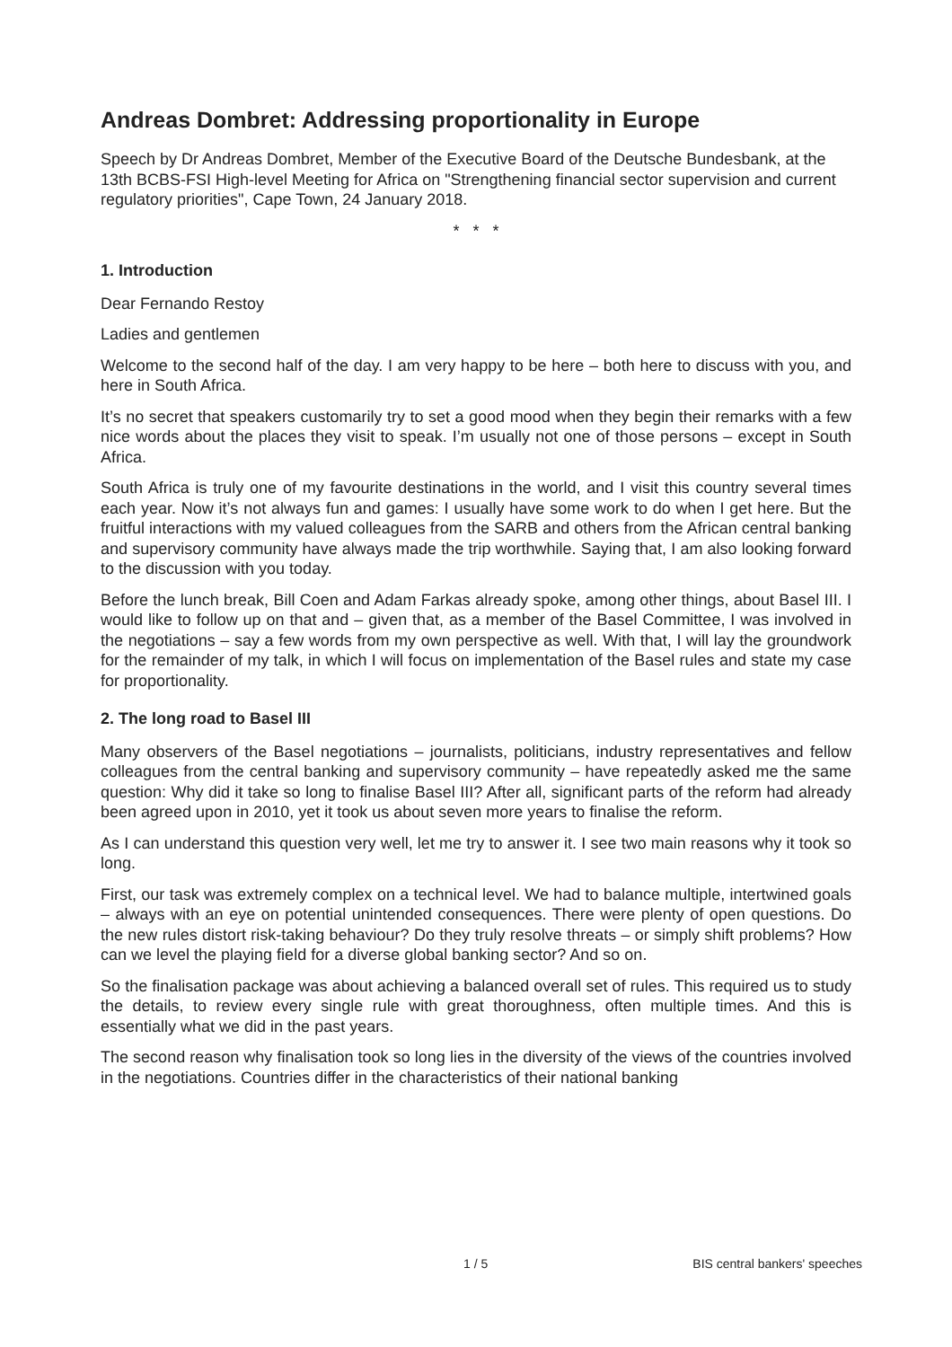Andreas Dombret: Addressing proportionality in Europe
Speech by Dr Andreas Dombret, Member of the Executive Board of the Deutsche Bundesbank, at the 13th BCBS-FSI High-level Meeting for Africa on "Strengthening financial sector supervision and current regulatory priorities", Cape Town, 24 January 2018.
* * *
1. Introduction
Dear Fernando Restoy
Ladies and gentlemen
Welcome to the second half of the day. I am very happy to be here – both here to discuss with you, and here in South Africa.
It’s no secret that speakers customarily try to set a good mood when they begin their remarks with a few nice words about the places they visit to speak. I’m usually not one of those persons – except in South Africa.
South Africa is truly one of my favourite destinations in the world, and I visit this country several times each year. Now it’s not always fun and games: I usually have some work to do when I get here. But the fruitful interactions with my valued colleagues from the SARB and others from the African central banking and supervisory community have always made the trip worthwhile. Saying that, I am also looking forward to the discussion with you today.
Before the lunch break, Bill Coen and Adam Farkas already spoke, among other things, about Basel III. I would like to follow up on that and – given that, as a member of the Basel Committee, I was involved in the negotiations – say a few words from my own perspective as well. With that, I will lay the groundwork for the remainder of my talk, in which I will focus on implementation of the Basel rules and state my case for proportionality.
2. The long road to Basel III
Many observers of the Basel negotiations – journalists, politicians, industry representatives and fellow colleagues from the central banking and supervisory community – have repeatedly asked me the same question: Why did it take so long to finalise Basel III? After all, significant parts of the reform had already been agreed upon in 2010, yet it took us about seven more years to finalise the reform.
As I can understand this question very well, let me try to answer it. I see two main reasons why it took so long.
First, our task was extremely complex on a technical level. We had to balance multiple, intertwined goals – always with an eye on potential unintended consequences. There were plenty of open questions. Do the new rules distort risk-taking behaviour? Do they truly resolve threats – or simply shift problems? How can we level the playing field for a diverse global banking sector? And so on.
So the finalisation package was about achieving a balanced overall set of rules. This required us to study the details, to review every single rule with great thoroughness, often multiple times. And this is essentially what we did in the past years.
The second reason why finalisation took so long lies in the diversity of the views of the countries involved in the negotiations. Countries differ in the characteristics of their national banking
1 / 5 BIS central bankers' speeches